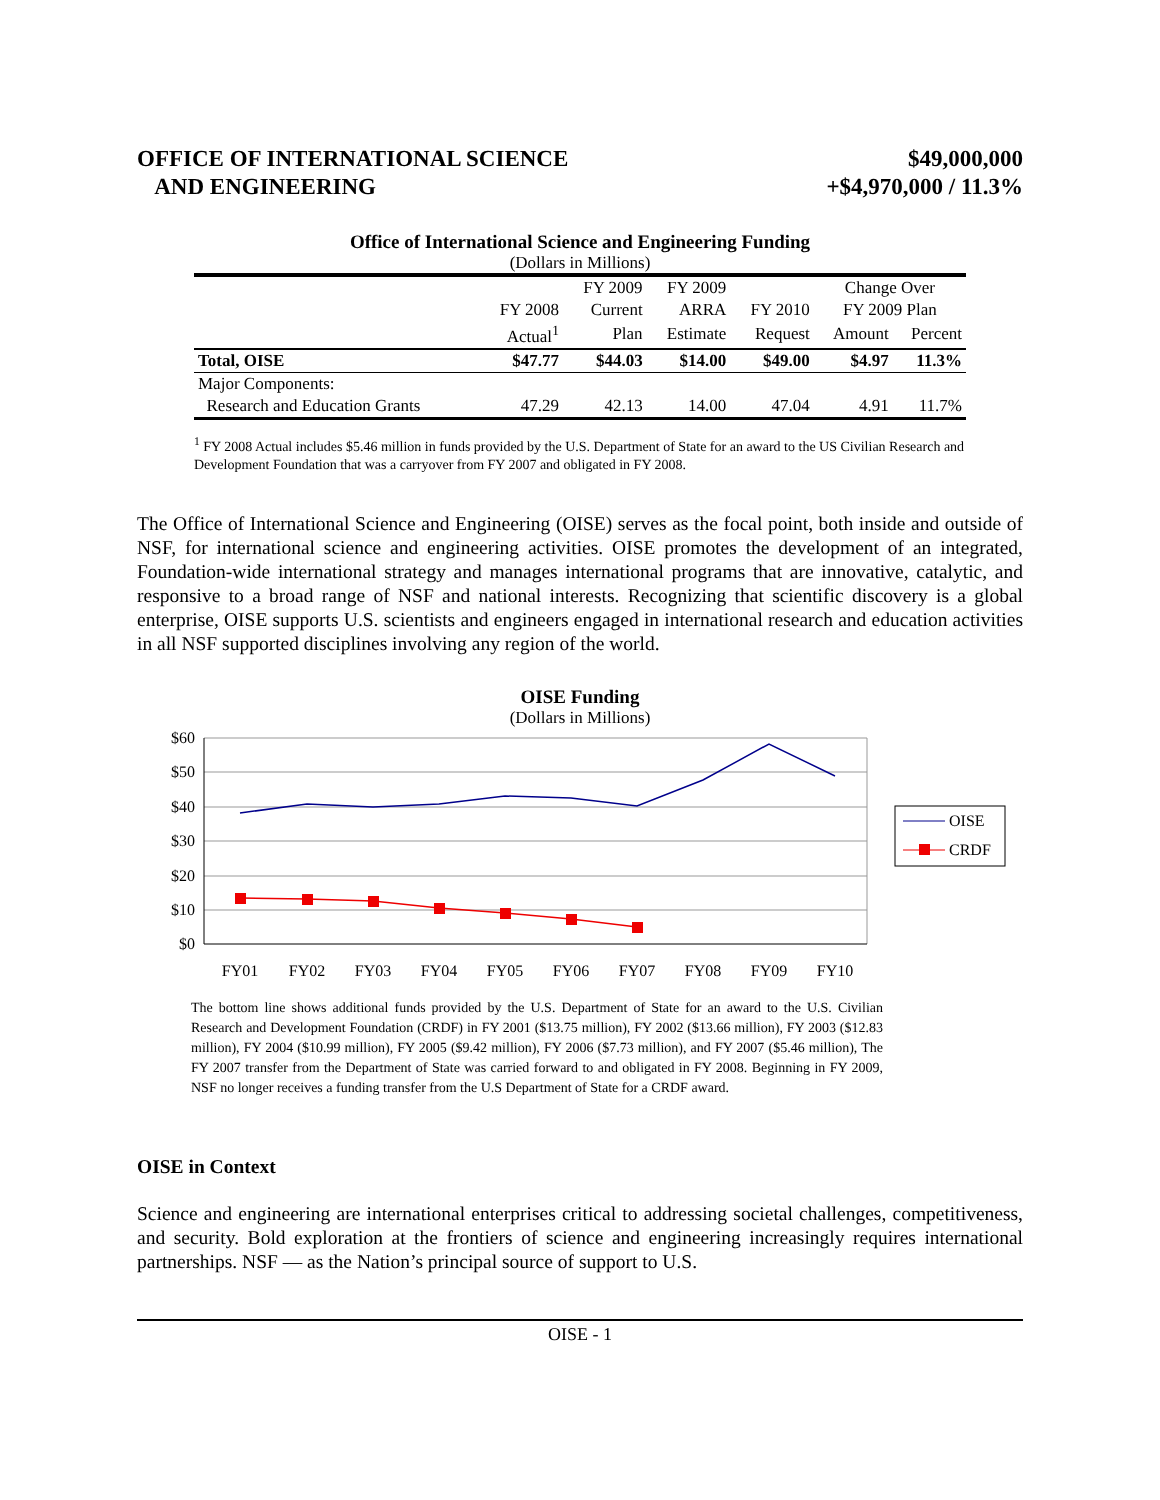OFFICE OF INTERNATIONAL SCIENCE
AND ENGINEERING
$49,000,000
+$4,970,000 / 11.3%
Office of International Science and Engineering Funding
(Dollars in Millions)
| | | FY 2009 | FY 2009 | | Change Over | |
| --- | --- | --- | --- | --- | --- | --- |
| | FY 2008 | Current | ARRA | FY 2010 | FY 2009 Plan | |
| | Actual<sup>1</sup> | Plan | Estimate | Request | Amount | Percent |
| Total, OISE | $47.77 | $44.03 | $14.00 | $49.00 | $4.97 | 11.3% |
| Major Components: | | | | | | |
| Research and Education Grants | 47.29 | 42.13 | 14.00 | 47.04 | 4.91 | 11.7% |
<sup>1</sup> FY 2008 Actual includes $5.46 million in funds provided by the U.S. Department of State for an award to the US Civilian Research and Development Foundation that was a carryover from FY 2007 and obligated in FY 2008.
The Office of International Science and Engineering (OISE) serves as the focal point, both inside and outside of NSF, for international science and engineering activities. OISE promotes the development of an integrated, Foundation-wide international strategy and manages international programs that are innovative, catalytic, and responsive to a broad range of NSF and national interests. Recognizing that scientific discovery is a global enterprise, OISE supports U.S. scientists and engineers engaged in international research and education activities in all NSF supported disciplines involving any region of the world.
OISE Funding
(Dollars in Millions)
$60
$50
$40
$30
$20
$10
$0
FY01
FY02
FY03
FY04
FY05
FY06
FY07
FY08
FY09
FY10
OISE
CRDF
The bottom line shows additional funds provided by the U.S. Department of State for an award to the U.S. Civilian Research and Development Foundation (CRDF) in FY 2001 ($13.75 million), FY 2002 ($13.66 million), FY 2003 ($12.83 million), FY 2004 ($10.99 million), FY 2005 ($9.42 million), FY 2006 ($7.73 million), and FY 2007 ($5.46 million), The FY 2007 transfer from the Department of State was carried forward to and obligated in FY 2008. Beginning in FY 2009, NSF no longer receives a funding transfer from the U.S Department of State for a CRDF award.
OISE in Context
Science and engineering are international enterprises critical to addressing societal challenges, competitiveness, and security. Bold exploration at the frontiers of science and engineering increasingly requires international partnerships. NSF — as the Nation’s principal source of support to U.S.
OISE - 1